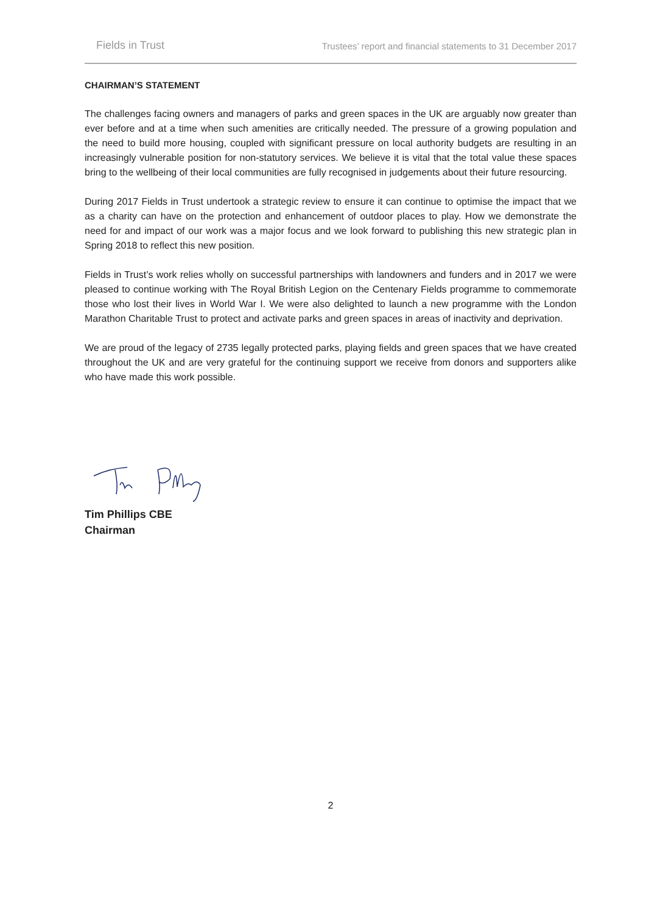Fields in Trust Trustees’ report and financial statements to 31 December 2017
CHAIRMAN’S STATEMENT
The challenges facing owners and managers of parks and green spaces in the UK are arguably now greater than ever before and at a time when such amenities are critically needed. The pressure of a growing population and the need to build more housing, coupled with significant pressure on local authority budgets are resulting in an increasingly vulnerable position for non-statutory services. We believe it is vital that the total value these spaces bring to the wellbeing of their local communities are fully recognised in judgements about their future resourcing.
During 2017 Fields in Trust undertook a strategic review to ensure it can continue to optimise the impact that we as a charity can have on the protection and enhancement of outdoor places to play. How we demonstrate the need for and impact of our work was a major focus and we look forward to publishing this new strategic plan in Spring 2018 to reflect this new position.
Fields in Trust’s work relies wholly on successful partnerships with landowners and funders and in 2017 we were pleased to continue working with The Royal British Legion on the Centenary Fields programme to commemorate those who lost their lives in World War I. We were also delighted to launch a new programme with the London Marathon Charitable Trust to protect and activate parks and green spaces in areas of inactivity and deprivation.
We are proud of the legacy of 2735 legally protected parks, playing fields and green spaces that we have created throughout the UK and are very grateful for the continuing support we receive from donors and supporters alike who have made this work possible.
Tim Phillips CBE
Chairman
2